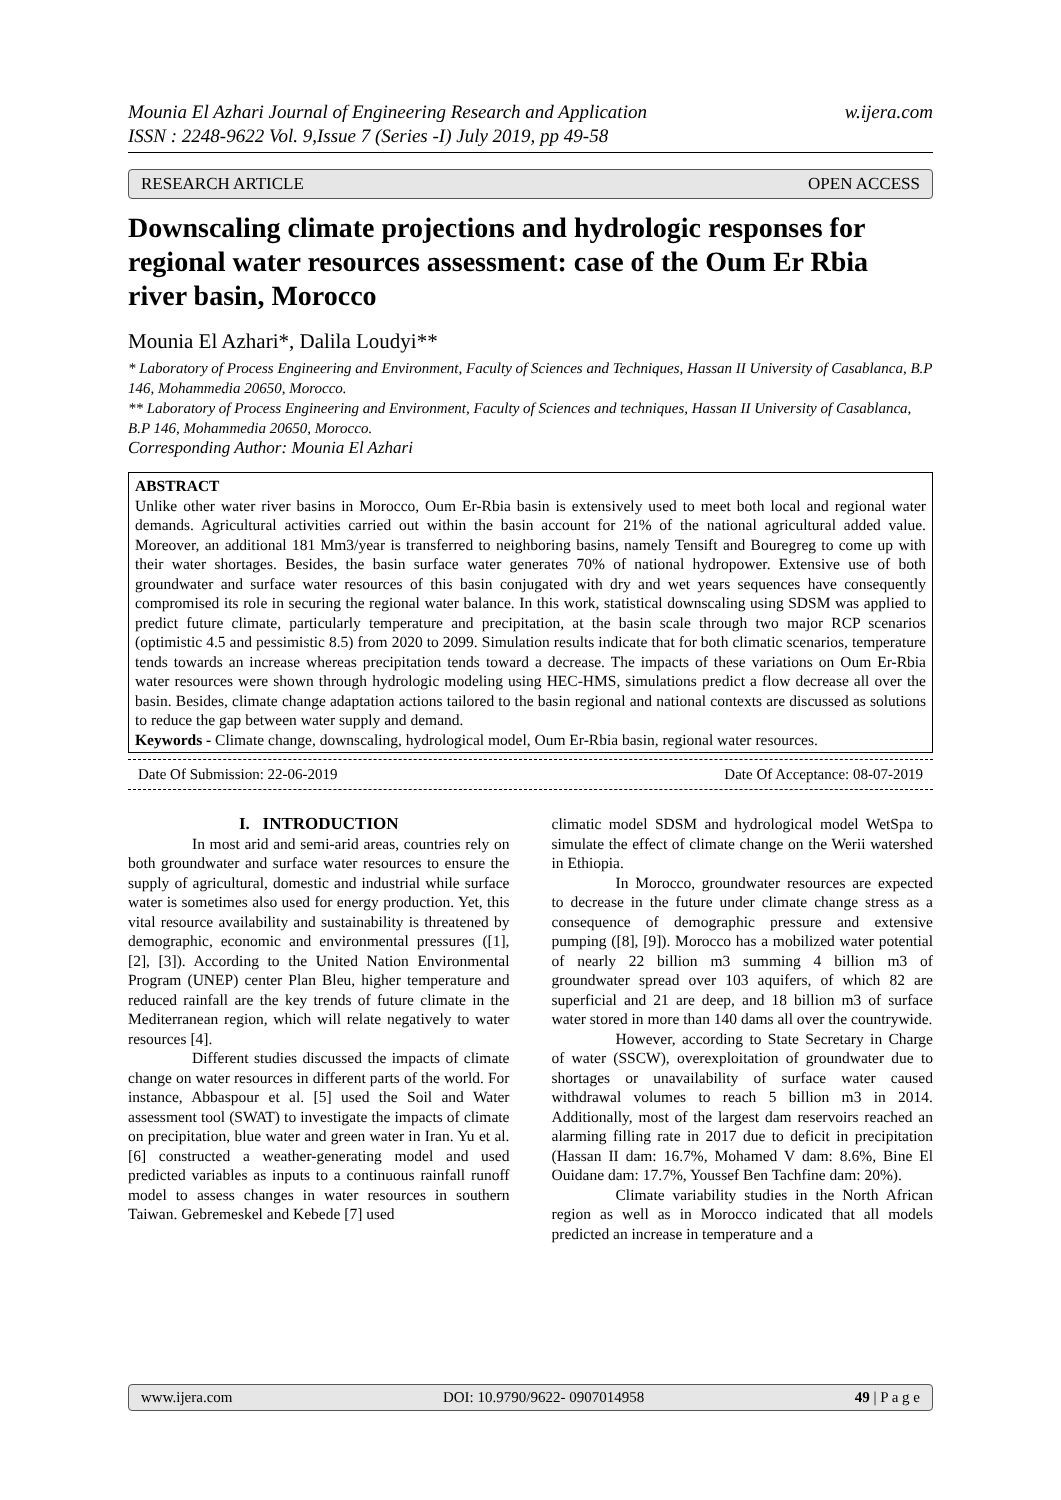Mounia El Azhari Journal of Engineering Research and Application
ISSN : 2248-9622 Vol. 9,Issue 7 (Series -I) July 2019, pp 49-58 w.ijera.com
RESEARCH ARTICLE OPEN ACCESS
Downscaling climate projections and hydrologic responses for regional water resources assessment: case of the Oum Er Rbia river basin, Morocco
Mounia El Azhari*, Dalila Loudyi**
* Laboratory of Process Engineering and Environment, Faculty of Sciences and Techniques, Hassan II University of Casablanca, B.P 146, Mohammedia 20650, Morocco.
** Laboratory of Process Engineering and Environment, Faculty of Sciences and techniques, Hassan II University of Casablanca, B.P 146, Mohammedia 20650, Morocco.
Corresponding Author: Mounia El Azhari
ABSTRACT
Unlike other water river basins in Morocco, Oum Er-Rbia basin is extensively used to meet both local and regional water demands. Agricultural activities carried out within the basin account for 21% of the national agricultural added value. Moreover, an additional 181 Mm3/year is transferred to neighboring basins, namely Tensift and Bouregreg to come up with their water shortages. Besides, the basin surface water generates 70% of national hydropower. Extensive use of both groundwater and surface water resources of this basin conjugated with dry and wet years sequences have consequently compromised its role in securing the regional water balance. In this work, statistical downscaling using SDSM was applied to predict future climate, particularly temperature and precipitation, at the basin scale through two major RCP scenarios (optimistic 4.5 and pessimistic 8.5) from 2020 to 2099. Simulation results indicate that for both climatic scenarios, temperature tends towards an increase whereas precipitation tends toward a decrease. The impacts of these variations on Oum Er-Rbia water resources were shown through hydrologic modeling using HEC-HMS, simulations predict a flow decrease all over the basin. Besides, climate change adaptation actions tailored to the basin regional and national contexts are discussed as solutions to reduce the gap between water supply and demand.
Keywords - Climate change, downscaling, hydrological model, Oum Er-Rbia basin, regional water resources.
Date Of Submission: 22-06-2019 Date Of Acceptance: 08-07-2019
I. INTRODUCTION
In most arid and semi-arid areas, countries rely on both groundwater and surface water resources to ensure the supply of agricultural, domestic and industrial while surface water is sometimes also used for energy production. Yet, this vital resource availability and sustainability is threatened by demographic, economic and environmental pressures ([1], [2], [3]). According to the United Nation Environmental Program (UNEP) center Plan Bleu, higher temperature and reduced rainfall are the key trends of future climate in the Mediterranean region, which will relate negatively to water resources [4].
Different studies discussed the impacts of climate change on water resources in different parts of the world. For instance, Abbaspour et al. [5] used the Soil and Water assessment tool (SWAT) to investigate the impacts of climate on precipitation, blue water and green water in Iran. Yu et al. [6] constructed a weather-generating model and used predicted variables as inputs to a continuous rainfall runoff model to assess changes in water resources in southern Taiwan. Gebremeskel and Kebede [7] used
climatic model SDSM and hydrological model WetSpa to simulate the effect of climate change on the Werii watershed in Ethiopia.
In Morocco, groundwater resources are expected to decrease in the future under climate change stress as a consequence of demographic pressure and extensive pumping ([8], [9]). Morocco has a mobilized water potential of nearly 22 billion m3 summing 4 billion m3 of groundwater spread over 103 aquifers, of which 82 are superficial and 21 are deep, and 18 billion m3 of surface water stored in more than 140 dams all over the countrywide.
However, according to State Secretary in Charge of water (SSCW), overexploitation of groundwater due to shortages or unavailability of surface water caused withdrawal volumes to reach 5 billion m3 in 2014. Additionally, most of the largest dam reservoirs reached an alarming filling rate in 2017 due to deficit in precipitation (Hassan II dam: 16.7%, Mohamed V dam: 8.6%, Bine El Ouidane dam: 17.7%, Youssef Ben Tachfine dam: 20%).
Climate variability studies in the North African region as well as in Morocco indicated that all models predicted an increase in temperature and a
www.ijera.com DOI: 10.9790/9622- 0907014958 49 | P a g e